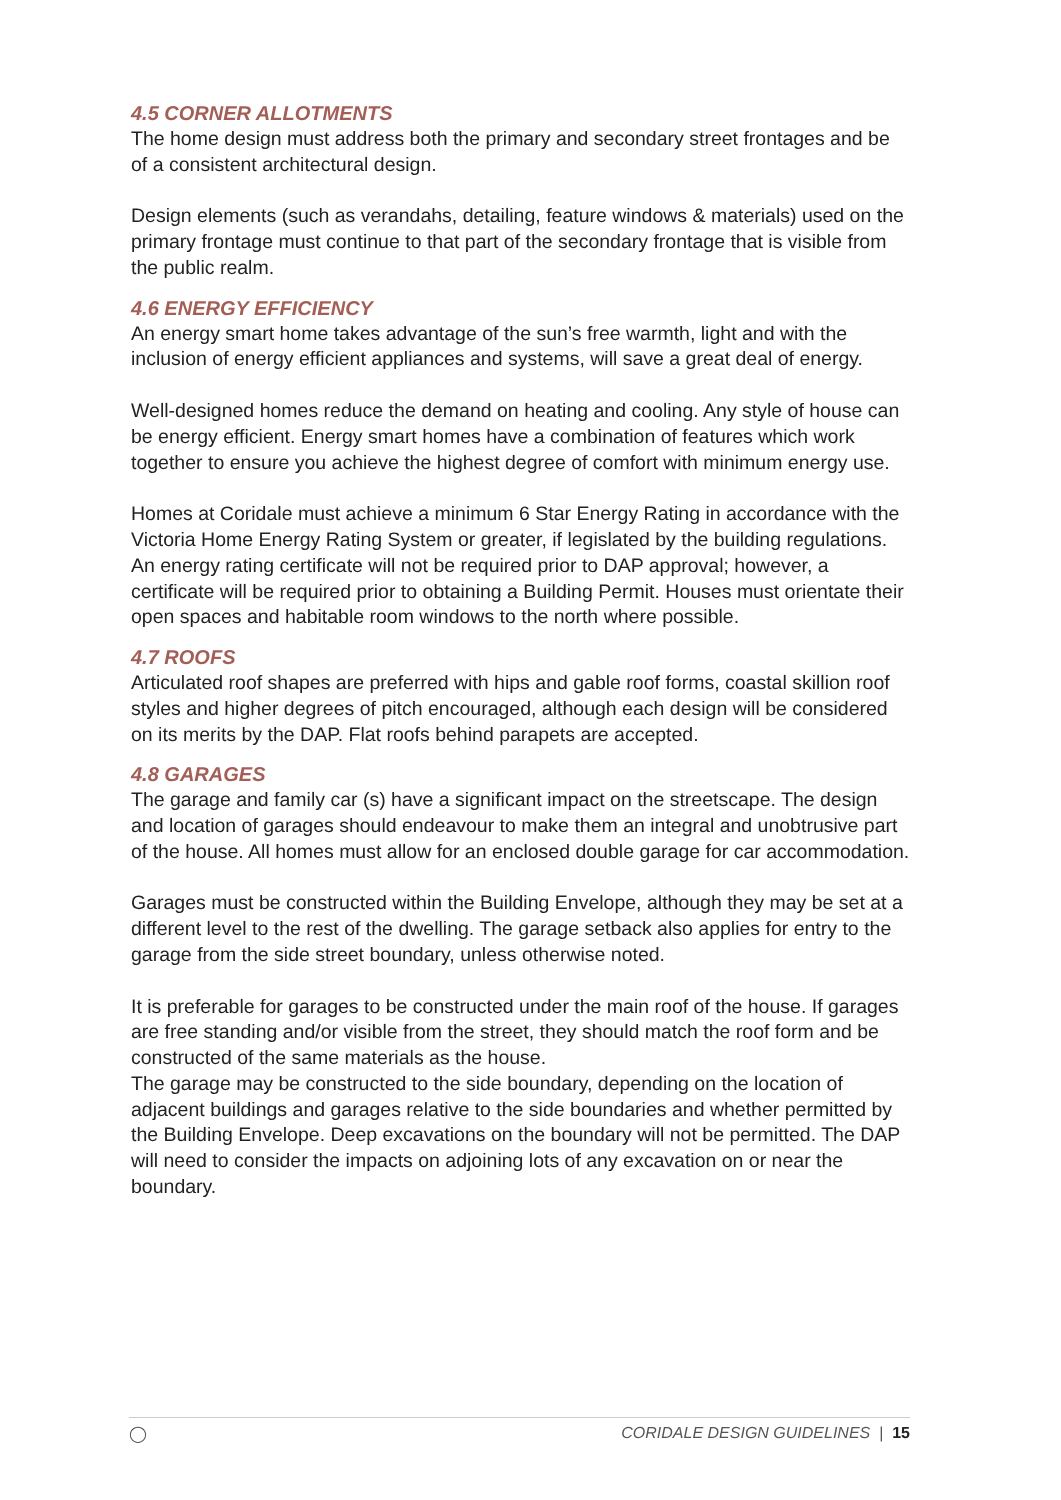4.5 CORNER ALLOTMENTS
The home design must address both the primary and secondary street frontages and be of a consistent architectural design.
Design elements (such as verandahs, detailing, feature windows & materials) used on the primary frontage must continue to that part of the secondary frontage that is visible from the public realm.
4.6 ENERGY EFFICIENCY
An energy smart home takes advantage of the sun’s free warmth, light and with the inclusion of energy efficient appliances and systems, will save a great deal of energy.
Well-designed homes reduce the demand on heating and cooling. Any style of house can be energy efficient. Energy smart homes have a combination of features which work together to ensure you achieve the highest degree of comfort with minimum energy use.
Homes at Coridale must achieve a minimum 6 Star Energy Rating in accordance with the Victoria Home Energy Rating System or greater, if legislated by the building regulations. An energy rating certificate will not be required prior to DAP approval; however, a certificate will be required prior to obtaining a Building Permit. Houses must orientate their open spaces and habitable room windows to the north where possible.
4.7 ROOFS
Articulated roof shapes are preferred with hips and gable roof forms, coastal skillion roof styles and higher degrees of pitch encouraged, although each design will be considered on its merits by the DAP. Flat roofs behind parapets are accepted.
4.8 GARAGES
The garage and family car (s) have a significant impact on the streetscape. The design and location of garages should endeavour to make them an integral and unobtrusive part of the house. All homes must allow for an enclosed double garage for car accommodation.
Garages must be constructed within the Building Envelope, although they may be set at a different level to the rest of the dwelling. The garage setback also applies for entry to the garage from the side street boundary, unless otherwise noted.
It is preferable for garages to be constructed under the main roof of the house. If garages are free standing and/or visible from the street, they should match the roof form and be constructed of the same materials as the house.
The garage may be constructed to the side boundary, depending on the location of adjacent buildings and garages relative to the side boundaries and whether permitted by the Building Envelope. Deep excavations on the boundary will not be permitted. The DAP will need to consider the impacts on adjoining lots of any excavation on or near the boundary.
◯ CORIDALE DESIGN GUIDELINES | 15